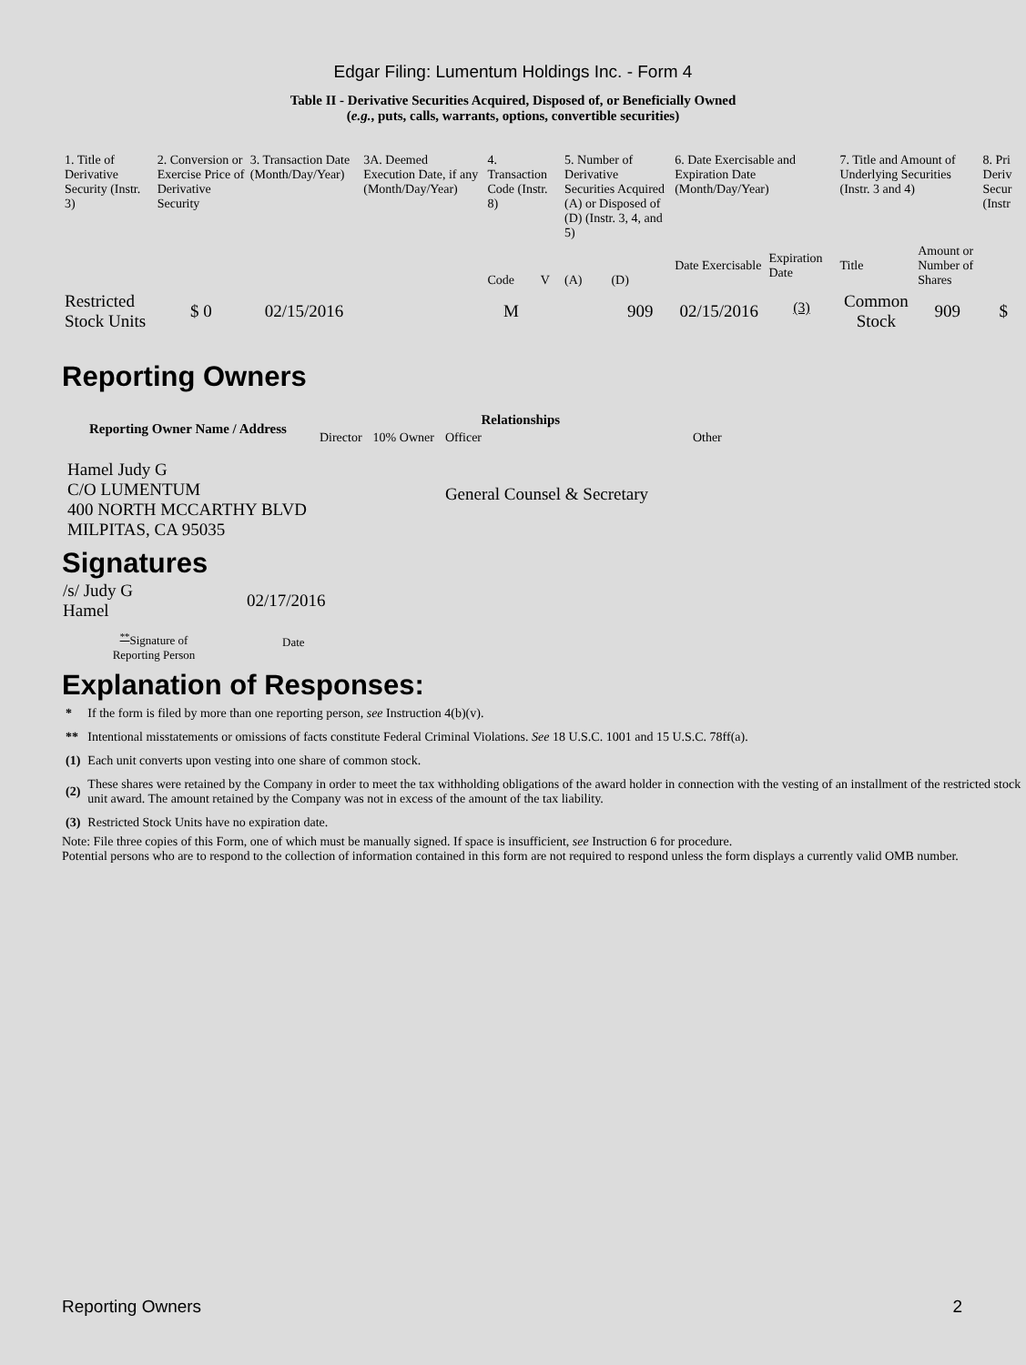Edgar Filing: Lumentum Holdings Inc. - Form 4
Table II - Derivative Securities Acquired, Disposed of, or Beneficially Owned
(e.g., puts, calls, warrants, options, convertible securities)
| 1. Title of Derivative Security (Instr. 3) | 2. Conversion or Exercise Price of Derivative Security | 3. Transaction Date (Month/Day/Year) | 3A. Deemed Execution Date, if any (Month/Day/Year) | 4. Transaction Code (Instr. 8) | | 5. Number of Derivative Securities Acquired (A) or Disposed of (D) (Instr. 3, 4, and 5) | | 6. Date Exercisable and Expiration Date (Month/Day/Year) | | 7. Title and Amount of Underlying Securities (Instr. 3 and 4) | | 8. Pri Deriv Secur (Instr |
| | | | | Code | V | (A) | (D) | Date Exercisable | Expiration Date | Title | Amount or Number of Shares | |
| Restricted Stock Units | $ 0 | 02/15/2016 | | M | | | 909 | 02/15/2016 | <sup>(3)</sup> | Common Stock | 909 | $ |
Reporting Owners
| Reporting Owner Name / Address | Relationships | | | |
| --- | --- | --- | --- | --- |
| | Director | 10% Owner | Officer | Other |
| Hamel Judy G C/O LUMENTUM 400 NORTH MCCARTHY BLVD MILPITAS, CA 95035 | | | General Counsel & Secretary | |
Signatures
| /s/ Judy G Hamel | 02/17/2016 |
| <sup>**</sup> Signature of Reporting Person | Date |
Explanation of Responses:
| * | If the form is filed by more than one reporting person, see Instruction 4(b)(v). |
| ** | Intentional misstatements or omissions of facts constitute Federal Criminal Violations. See 18 U.S.C. 1001 and 15 U.S.C. 78ff(a). |
| (1) | Each unit converts upon vesting into one share of common stock. |
| (2) | These shares were retained by the Company in order to meet the tax withholding obligations of the award holder in connection with the vesting of an installment of the restricted stock unit award. The amount retained by the Company was not in excess of the amount of the tax liability. |
| (3) | Restricted Stock Units have no expiration date. |
Note: File three copies of this Form, one of which must be manually signed. If space is insufficient, see Instruction 6 for procedure.
Potential persons who are to respond to the collection of information contained in this form are not required to respond unless the form displays a currently valid OMB number.
Reporting Owners 2